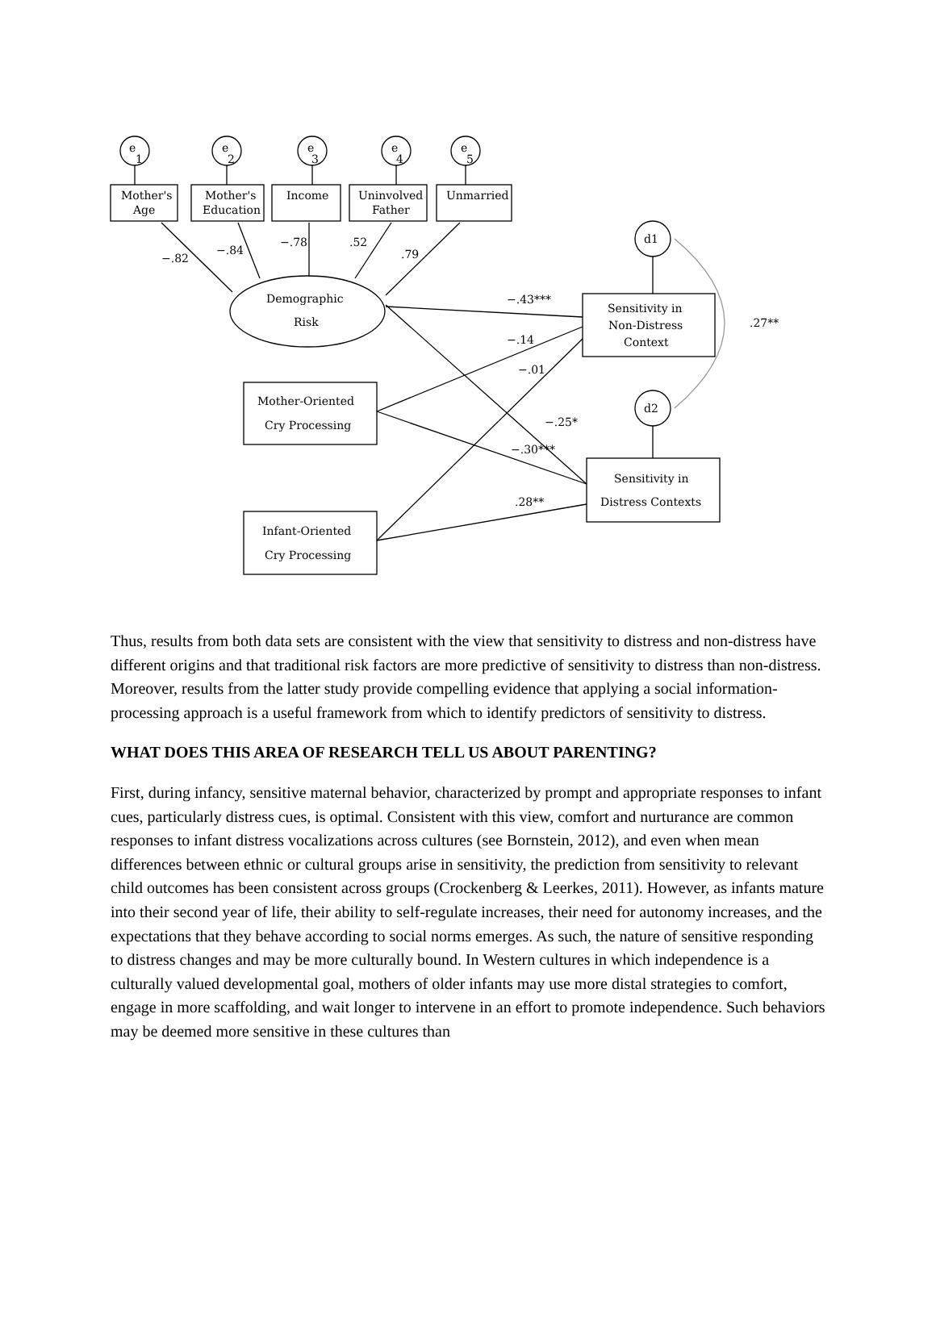e
1
e
2
e
3
e
4
e
5
Mother's
Age
Mother's
Education
Income
Uninvolved
Father
Unmarried
−.82
−.84
−.78
.52
.79
Demographic
Risk
Sensitivity in
Non-Distress
Context
d1
d2
.27**
−.43***
−.14
−.01
−.25*
−.30***
.28**
Mother-Oriented
Cry Processing
Sensitivity in
Distress Contexts
Infant-Oriented
Cry Processing
Thus, results from both data sets are consistent with the view that sensitivity to distress and non-distress have different origins and that traditional risk factors are more predictive of sensitivity to distress than non-distress. Moreover, results from the latter study provide compelling evidence that applying a social information-processing approach is a useful framework from which to identify predictors of sensitivity to distress.
WHAT DOES THIS AREA OF RESEARCH TELL US ABOUT PARENTING?
First, during infancy, sensitive maternal behavior, characterized by prompt and appropriate responses to infant cues, particularly distress cues, is optimal. Consistent with this view, comfort and nurturance are common responses to infant distress vocalizations across cultures (see Bornstein, 2012), and even when mean differences between ethnic or cultural groups arise in sensitivity, the prediction from sensitivity to relevant child outcomes has been consistent across groups (Crockenberg & Leerkes, 2011). However, as infants mature into their second year of life, their ability to self-regulate increases, their need for autonomy increases, and the expectations that they behave according to social norms emerges. As such, the nature of sensitive responding to distress changes and may be more culturally bound. In Western cultures in which independence is a culturally valued developmental goal, mothers of older infants may use more distal strategies to comfort, engage in more scaffolding, and wait longer to intervene in an effort to promote independence. Such behaviors may be deemed more sensitive in these cultures than